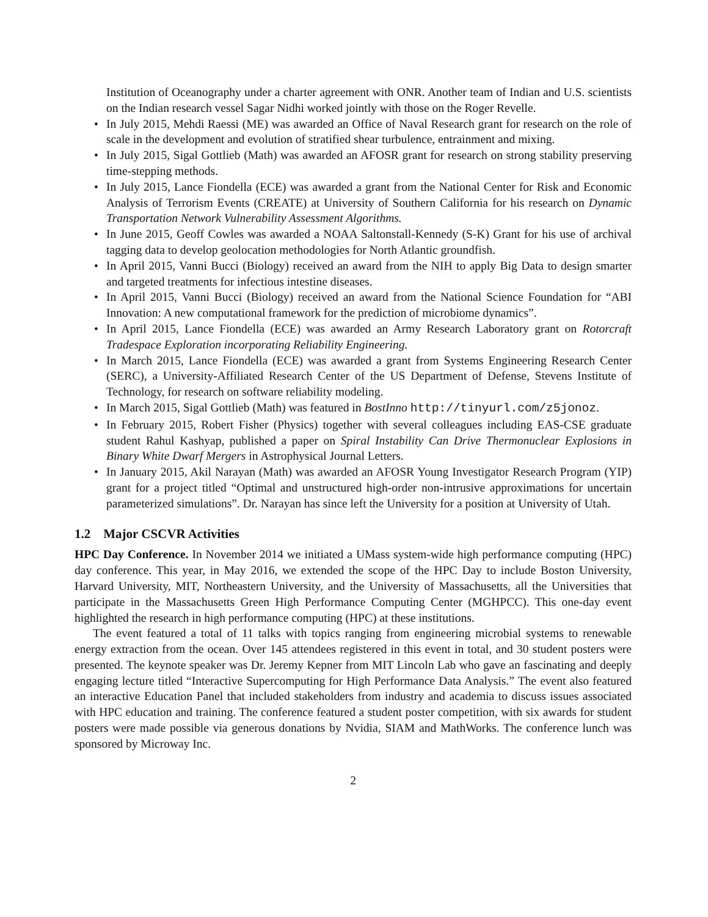Institution of Oceanography under a charter agreement with ONR. Another team of Indian and U.S. scientists on the Indian research vessel Sagar Nidhi worked jointly with those on the Roger Revelle.
• In July 2015, Mehdi Raessi (ME) was awarded an Office of Naval Research grant for research on the role of scale in the development and evolution of stratified shear turbulence, entrainment and mixing.
• In July 2015, Sigal Gottlieb (Math) was awarded an AFOSR grant for research on strong stability preserving time-stepping methods.
• In July 2015, Lance Fiondella (ECE) was awarded a grant from the National Center for Risk and Economic Analysis of Terrorism Events (CREATE) at University of Southern California for his research on Dynamic Transportation Network Vulnerability Assessment Algorithms.
• In June 2015, Geoff Cowles was awarded a NOAA Saltonstall-Kennedy (S-K) Grant for his use of archival tagging data to develop geolocation methodologies for North Atlantic groundfish.
• In April 2015, Vanni Bucci (Biology) received an award from the NIH to apply Big Data to design smarter and targeted treatments for infectious intestine diseases.
• In April 2015, Vanni Bucci (Biology) received an award from the National Science Foundation for “ABI Innovation: A new computational framework for the prediction of microbiome dynamics”.
• In April 2015, Lance Fiondella (ECE) was awarded an Army Research Laboratory grant on Rotorcraft Tradespace Exploration incorporating Reliability Engineering.
• In March 2015, Lance Fiondella (ECE) was awarded a grant from Systems Engineering Research Center (SERC), a University-Affiliated Research Center of the US Department of Defense, Stevens Institute of Technology, for research on software reliability modeling.
• In March 2015, Sigal Gottlieb (Math) was featured in BostInno http://tinyurl.com/z5jonoz.
• In February 2015, Robert Fisher (Physics) together with several colleagues including EAS-CSE graduate student Rahul Kashyap, published a paper on Spiral Instability Can Drive Thermonuclear Explosions in Binary White Dwarf Mergers in Astrophysical Journal Letters.
• In January 2015, Akil Narayan (Math) was awarded an AFOSR Young Investigator Research Program (YIP) grant for a project titled “Optimal and unstructured high-order non-intrusive approximations for uncertain parameterized simulations”. Dr. Narayan has since left the University for a position at University of Utah.
1.2 Major CSCVR Activities
HPC Day Conference. In November 2014 we initiated a UMass system-wide high performance computing (HPC) day conference. This year, in May 2016, we extended the scope of the HPC Day to include Boston University, Harvard University, MIT, Northeastern University, and the University of Massachusetts, all the Universities that participate in the Massachusetts Green High Performance Computing Center (MGHPCC). This one-day event highlighted the research in high performance computing (HPC) at these institutions.
The event featured a total of 11 talks with topics ranging from engineering microbial systems to renewable energy extraction from the ocean. Over 145 attendees registered in this event in total, and 30 student posters were presented. The keynote speaker was Dr. Jeremy Kepner from MIT Lincoln Lab who gave an fascinating and deeply engaging lecture titled “Interactive Supercomputing for High Performance Data Analysis.” The event also featured an interactive Education Panel that included stakeholders from industry and academia to discuss issues associated with HPC education and training. The conference featured a student poster competition, with six awards for student posters were made possible via generous donations by Nvidia, SIAM and MathWorks. The conference lunch was sponsored by Microway Inc.
2